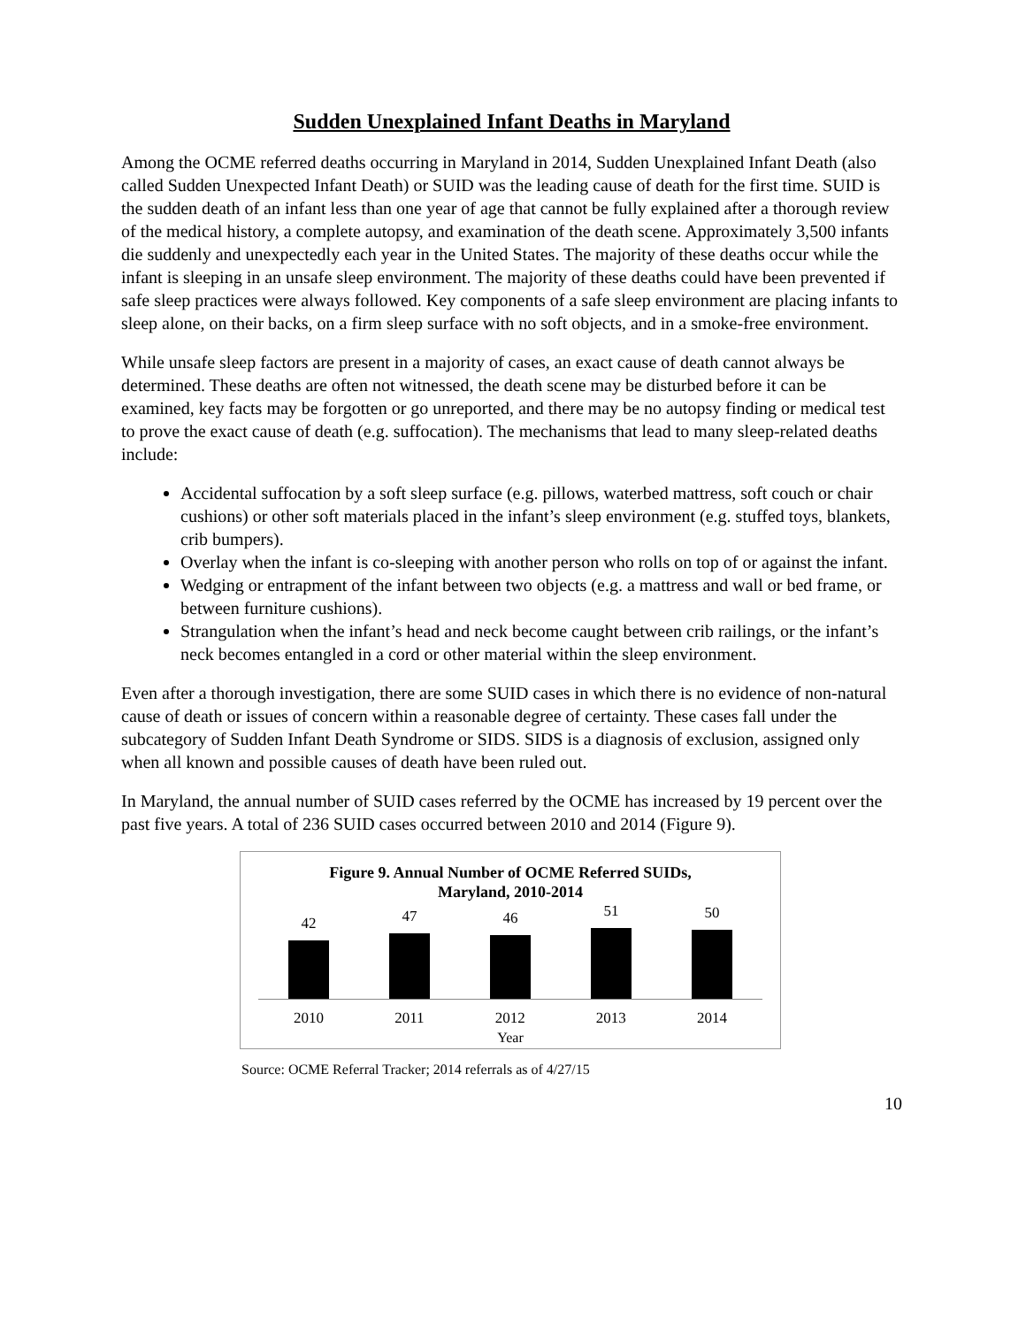Sudden Unexplained Infant Deaths in Maryland
Among the OCME referred deaths occurring in Maryland in 2014, Sudden Unexplained Infant Death (also called Sudden Unexpected Infant Death) or SUID was the leading cause of death for the first time. SUID is the sudden death of an infant less than one year of age that cannot be fully explained after a thorough review of the medical history, a complete autopsy, and examination of the death scene. Approximately 3,500 infants die suddenly and unexpectedly each year in the United States. The majority of these deaths occur while the infant is sleeping in an unsafe sleep environment. The majority of these deaths could have been prevented if safe sleep practices were always followed. Key components of a safe sleep environment are placing infants to sleep alone, on their backs, on a firm sleep surface with no soft objects, and in a smoke-free environment.
While unsafe sleep factors are present in a majority of cases, an exact cause of death cannot always be determined. These deaths are often not witnessed, the death scene may be disturbed before it can be examined, key facts may be forgotten or go unreported, and there may be no autopsy finding or medical test to prove the exact cause of death (e.g. suffocation). The mechanisms that lead to many sleep-related deaths include:
Accidental suffocation by a soft sleep surface (e.g. pillows, waterbed mattress, soft couch or chair cushions) or other soft materials placed in the infant’s sleep environment (e.g. stuffed toys, blankets, crib bumpers).
Overlay when the infant is co-sleeping with another person who rolls on top of or against the infant.
Wedging or entrapment of the infant between two objects (e.g. a mattress and wall or bed frame, or between furniture cushions).
Strangulation when the infant’s head and neck become caught between crib railings, or the infant’s neck becomes entangled in a cord or other material within the sleep environment.
Even after a thorough investigation, there are some SUID cases in which there is no evidence of non-natural cause of death or issues of concern within a reasonable degree of certainty. These cases fall under the subcategory of Sudden Infant Death Syndrome or SIDS. SIDS is a diagnosis of exclusion, assigned only when all known and possible causes of death have been ruled out.
In Maryland, the annual number of SUID cases referred by the OCME has increased by 19 percent over the past five years. A total of 236 SUID cases occurred between 2010 and 2014 (Figure 9).
Figure 9. Annual Number of OCME Referred SUIDs,
Maryland, 2010-2014
42
47
46
51
50
2010 2011 2012 2013 2014
Year
Source: OCME Referral Tracker; 2014 referrals as of 4/27/15
10